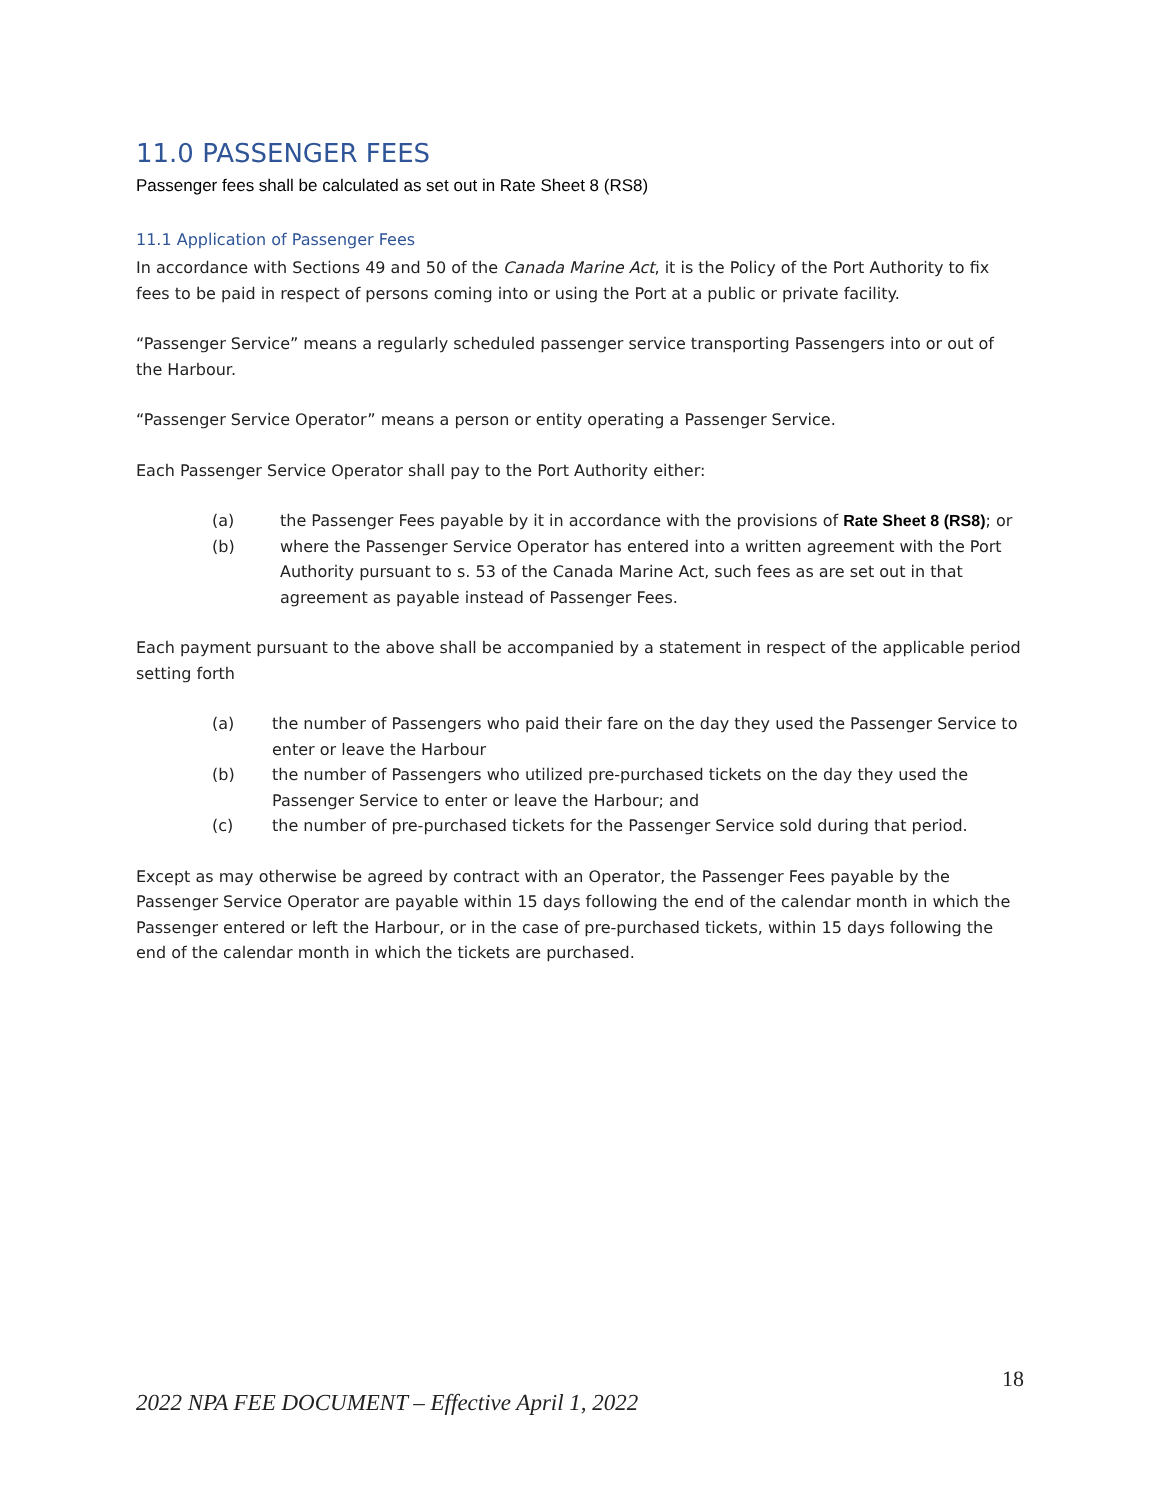11.0 PASSENGER FEES
Passenger fees shall be calculated as set out in Rate Sheet 8 (RS8)
11.1 Application of Passenger Fees
In accordance with Sections 49 and 50 of the Canada Marine Act, it is the Policy of the Port Authority to fix fees to be paid in respect of persons coming into or using the Port at a public or private facility.
“Passenger Service” means a regularly scheduled passenger service transporting Passengers into or out of the Harbour.
“Passenger Service Operator” means a person or entity operating a Passenger Service.
Each Passenger Service Operator shall pay to the Port Authority either:
(a) the Passenger Fees payable by it in accordance with the provisions of Rate Sheet 8 (RS8); or
(b) where the Passenger Service Operator has entered into a written agreement with the Port Authority pursuant to s. 53 of the Canada Marine Act, such fees as are set out in that agreement as payable instead of Passenger Fees.
Each payment pursuant to the above shall be accompanied by a statement in respect of the applicable period setting forth
(a) the number of Passengers who paid their fare on the day they used the Passenger Service to enter or leave the Harbour
(b) the number of Passengers who utilized pre-purchased tickets on the day they used the Passenger Service to enter or leave the Harbour; and
(c) the number of pre-purchased tickets for the Passenger Service sold during that period.
Except as may otherwise be agreed by contract with an Operator, the Passenger Fees payable by the Passenger Service Operator are payable within 15 days following the end of the calendar month in which the Passenger entered or left the Harbour, or in the case of pre-purchased tickets, within 15 days following the end of the calendar month in which the tickets are purchased.
18
2022 NPA FEE DOCUMENT – Effective April 1, 2022